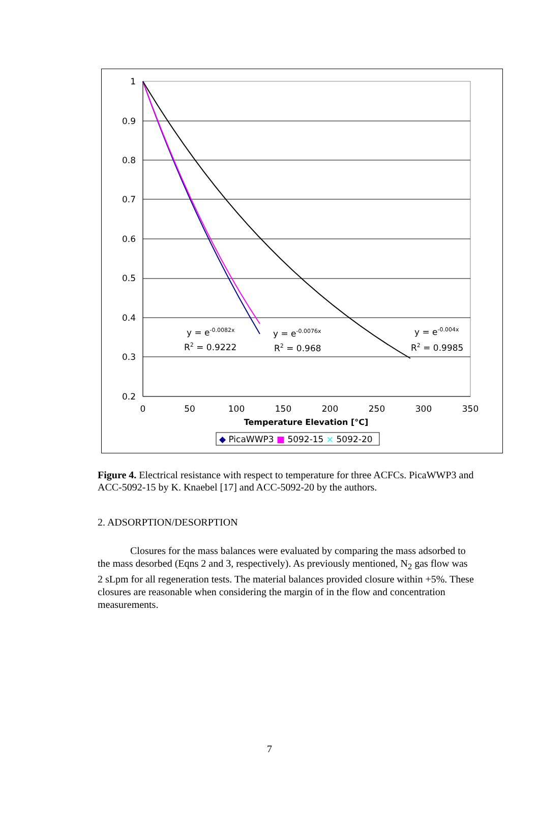1
0.9
0.8
0.7
0.6
0.5
0.4
0.3
0.2
0
50
100
150
200
250
300
350
Temperature Elevation [°C]
y = e-0.0082x
R2 = 0.9222
y = e-0.0076x
R2 = 0.968
y = e-0.004x
R2 = 0.9985
◆ PicaWWP3 ■ 5092-15 × 5092-20
Figure 4. Electrical resistance with respect to temperature for three ACFCs. PicaWWP3 and ACC-5092-15 by K. Knaebel [17] and ACC-5092-20 by the authors.
2. ADSORPTION/DESORPTION
Closures for the mass balances were evaluated by comparing the mass adsorbed to the mass desorbed (Eqns 2 and 3, respectively). As previously mentioned, N<sub>2</sub> gas flow was 2 sLpm for all regeneration tests. The material balances provided closure within +5%. These closures are reasonable when considering the margin of in the flow and concentration measurements.
7